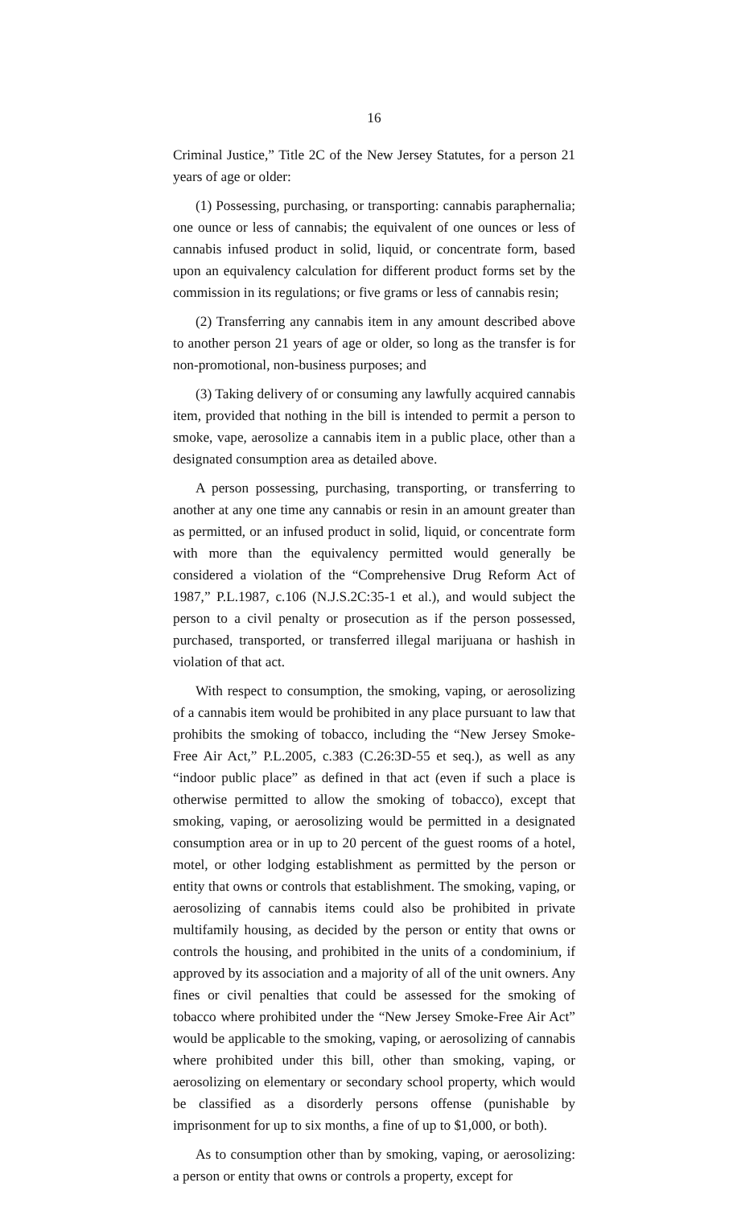16
Criminal Justice,” Title 2C of the New Jersey Statutes, for a person 21 years of age or older:
(1) Possessing, purchasing, or transporting: cannabis paraphernalia; one ounce or less of cannabis; the equivalent of one ounces or less of cannabis infused product in solid, liquid, or concentrate form, based upon an equivalency calculation for different product forms set by the commission in its regulations; or five grams or less of cannabis resin;
(2) Transferring any cannabis item in any amount described above to another person 21 years of age or older, so long as the transfer is for non-promotional, non-business purposes; and
(3) Taking delivery of or consuming any lawfully acquired cannabis item, provided that nothing in the bill is intended to permit a person to smoke, vape, aerosolize a cannabis item in a public place, other than a designated consumption area as detailed above.
A person possessing, purchasing, transporting, or transferring to another at any one time any cannabis or resin in an amount greater than as permitted, or an infused product in solid, liquid, or concentrate form with more than the equivalency permitted would generally be considered a violation of the “Comprehensive Drug Reform Act of 1987,” P.L.1987, c.106 (N.J.S.2C:35-1 et al.), and would subject the person to a civil penalty or prosecution as if the person possessed, purchased, transported, or transferred illegal marijuana or hashish in violation of that act.
With respect to consumption, the smoking, vaping, or aerosolizing of a cannabis item would be prohibited in any place pursuant to law that prohibits the smoking of tobacco, including the “New Jersey Smoke-Free Air Act,” P.L.2005, c.383 (C.26:3D-55 et seq.), as well as any “indoor public place” as defined in that act (even if such a place is otherwise permitted to allow the smoking of tobacco), except that smoking, vaping, or aerosolizing would be permitted in a designated consumption area or in up to 20 percent of the guest rooms of a hotel, motel, or other lodging establishment as permitted by the person or entity that owns or controls that establishment. The smoking, vaping, or aerosolizing of cannabis items could also be prohibited in private multifamily housing, as decided by the person or entity that owns or controls the housing, and prohibited in the units of a condominium, if approved by its association and a majority of all of the unit owners. Any fines or civil penalties that could be assessed for the smoking of tobacco where prohibited under the “New Jersey Smoke-Free Air Act” would be applicable to the smoking, vaping, or aerosolizing of cannabis where prohibited under this bill, other than smoking, vaping, or aerosolizing on elementary or secondary school property, which would be classified as a disorderly persons offense (punishable by imprisonment for up to six months, a fine of up to $1,000, or both).
As to consumption other than by smoking, vaping, or aerosolizing: a person or entity that owns or controls a property, except for